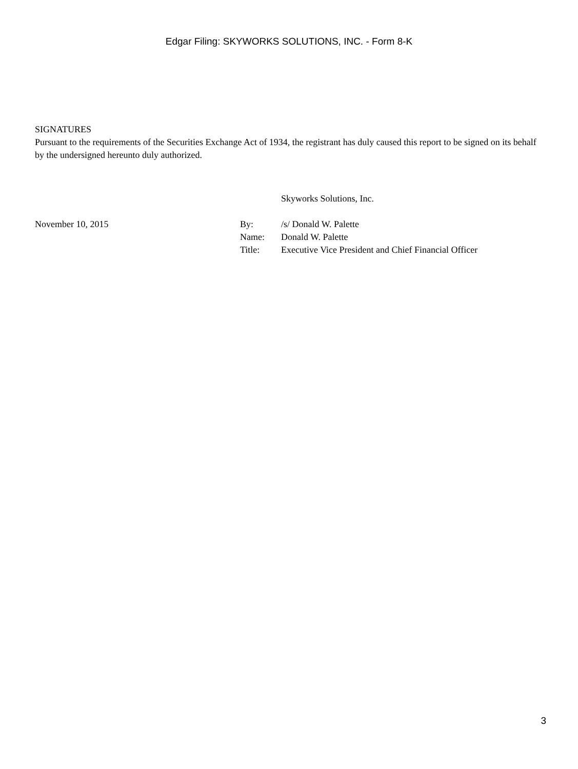Edgar Filing: SKYWORKS SOLUTIONS, INC. - Form 8-K
SIGNATURES
Pursuant to the requirements of the Securities Exchange Act of 1934, the registrant has duly caused this report to be signed on its behalf by the undersigned hereunto duly authorized.
| | | Skyworks Solutions, Inc. |
| November 10, 2015 | By: | /s/ Donald W. Palette |
| | Name: | Donald W. Palette |
| | Title: | Executive Vice President and Chief Financial Officer |
3